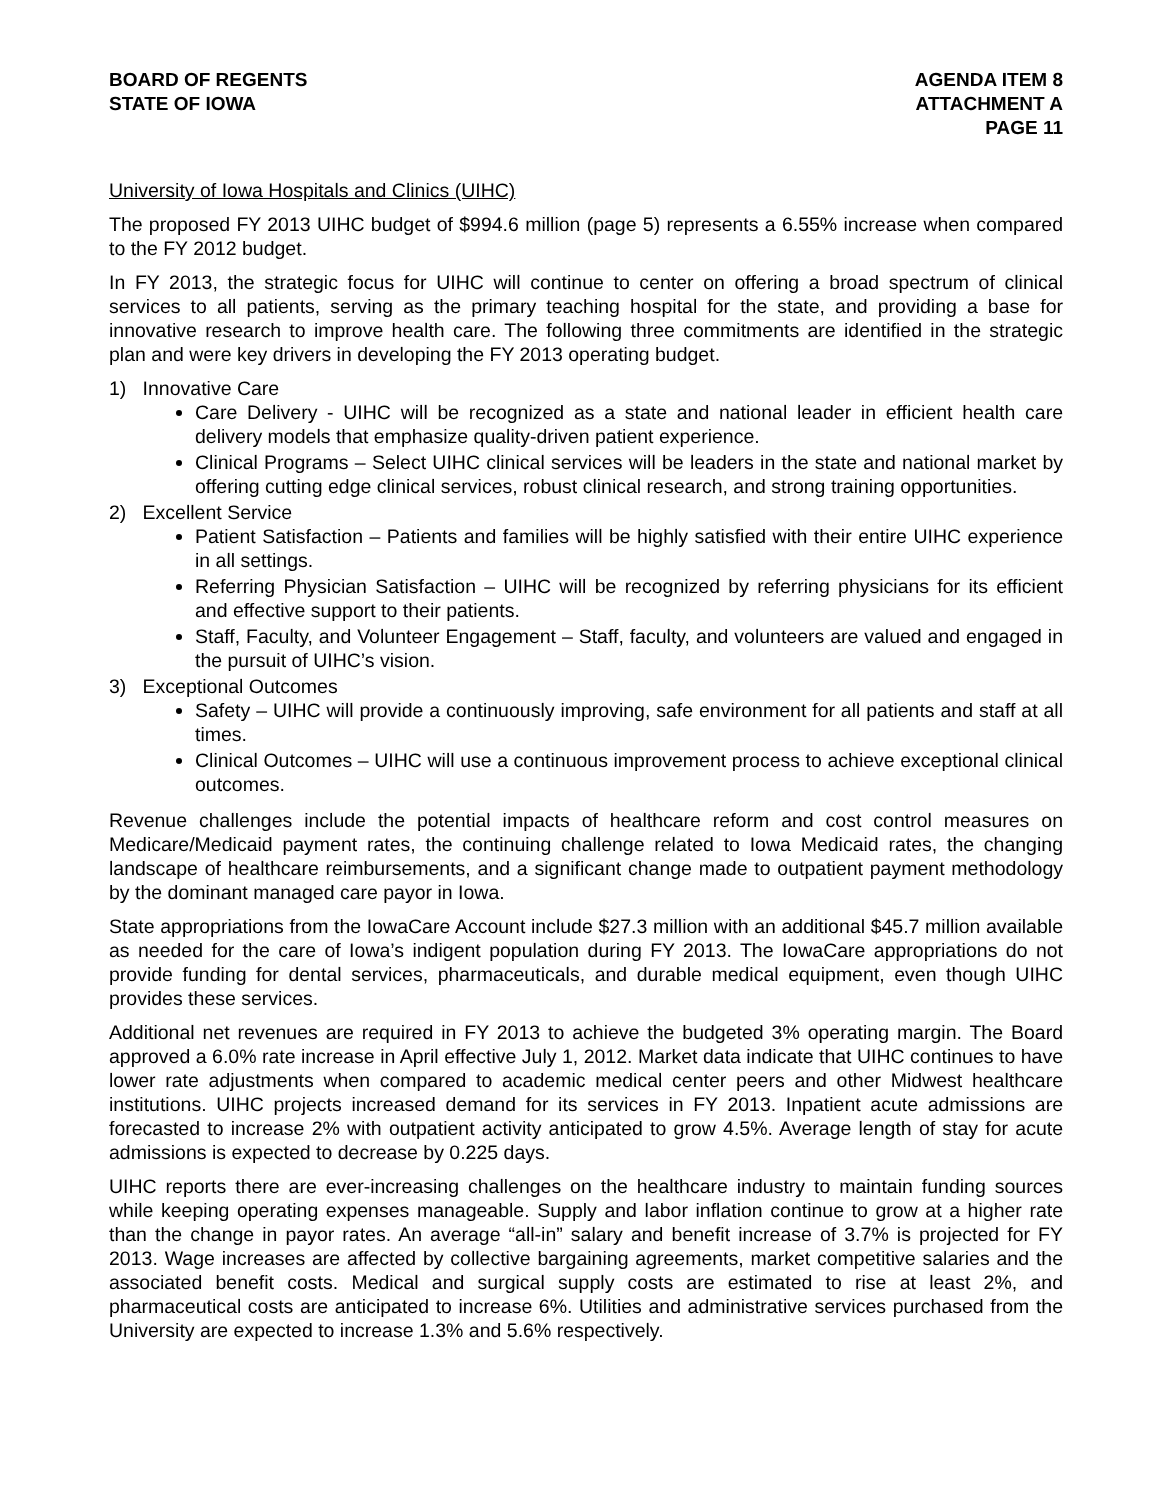BOARD OF REGENTS
STATE OF IOWA
AGENDA ITEM 8
ATTACHMENT A
PAGE 11
University of Iowa Hospitals and Clinics (UIHC)
The proposed FY 2013 UIHC budget of $994.6 million (page 5) represents a 6.55% increase when compared to the FY 2012 budget.
In FY 2013, the strategic focus for UIHC will continue to center on offering a broad spectrum of clinical services to all patients, serving as the primary teaching hospital for the state, and providing a base for innovative research to improve health care. The following three commitments are identified in the strategic plan and were key drivers in developing the FY 2013 operating budget.
1) Innovative Care
Care Delivery - UIHC will be recognized as a state and national leader in efficient health care delivery models that emphasize quality-driven patient experience.
Clinical Programs – Select UIHC clinical services will be leaders in the state and national market by offering cutting edge clinical services, robust clinical research, and strong training opportunities.
2) Excellent Service
Patient Satisfaction – Patients and families will be highly satisfied with their entire UIHC experience in all settings.
Referring Physician Satisfaction – UIHC will be recognized by referring physicians for its efficient and effective support to their patients.
Staff, Faculty, and Volunteer Engagement – Staff, faculty, and volunteers are valued and engaged in the pursuit of UIHC’s vision.
3) Exceptional Outcomes
Safety – UIHC will provide a continuously improving, safe environment for all patients and staff at all times.
Clinical Outcomes – UIHC will use a continuous improvement process to achieve exceptional clinical outcomes.
Revenue challenges include the potential impacts of healthcare reform and cost control measures on Medicare/Medicaid payment rates, the continuing challenge related to Iowa Medicaid rates, the changing landscape of healthcare reimbursements, and a significant change made to outpatient payment methodology by the dominant managed care payor in Iowa.
State appropriations from the IowaCare Account include $27.3 million with an additional $45.7 million available as needed for the care of Iowa’s indigent population during FY 2013. The IowaCare appropriations do not provide funding for dental services, pharmaceuticals, and durable medical equipment, even though UIHC provides these services.
Additional net revenues are required in FY 2013 to achieve the budgeted 3% operating margin. The Board approved a 6.0% rate increase in April effective July 1, 2012. Market data indicate that UIHC continues to have lower rate adjustments when compared to academic medical center peers and other Midwest healthcare institutions. UIHC projects increased demand for its services in FY 2013. Inpatient acute admissions are forecasted to increase 2% with outpatient activity anticipated to grow 4.5%. Average length of stay for acute admissions is expected to decrease by 0.225 days.
UIHC reports there are ever-increasing challenges on the healthcare industry to maintain funding sources while keeping operating expenses manageable. Supply and labor inflation continue to grow at a higher rate than the change in payor rates. An average “all-in” salary and benefit increase of 3.7% is projected for FY 2013. Wage increases are affected by collective bargaining agreements, market competitive salaries and the associated benefit costs. Medical and surgical supply costs are estimated to rise at least 2%, and pharmaceutical costs are anticipated to increase 6%. Utilities and administrative services purchased from the University are expected to increase 1.3% and 5.6% respectively.